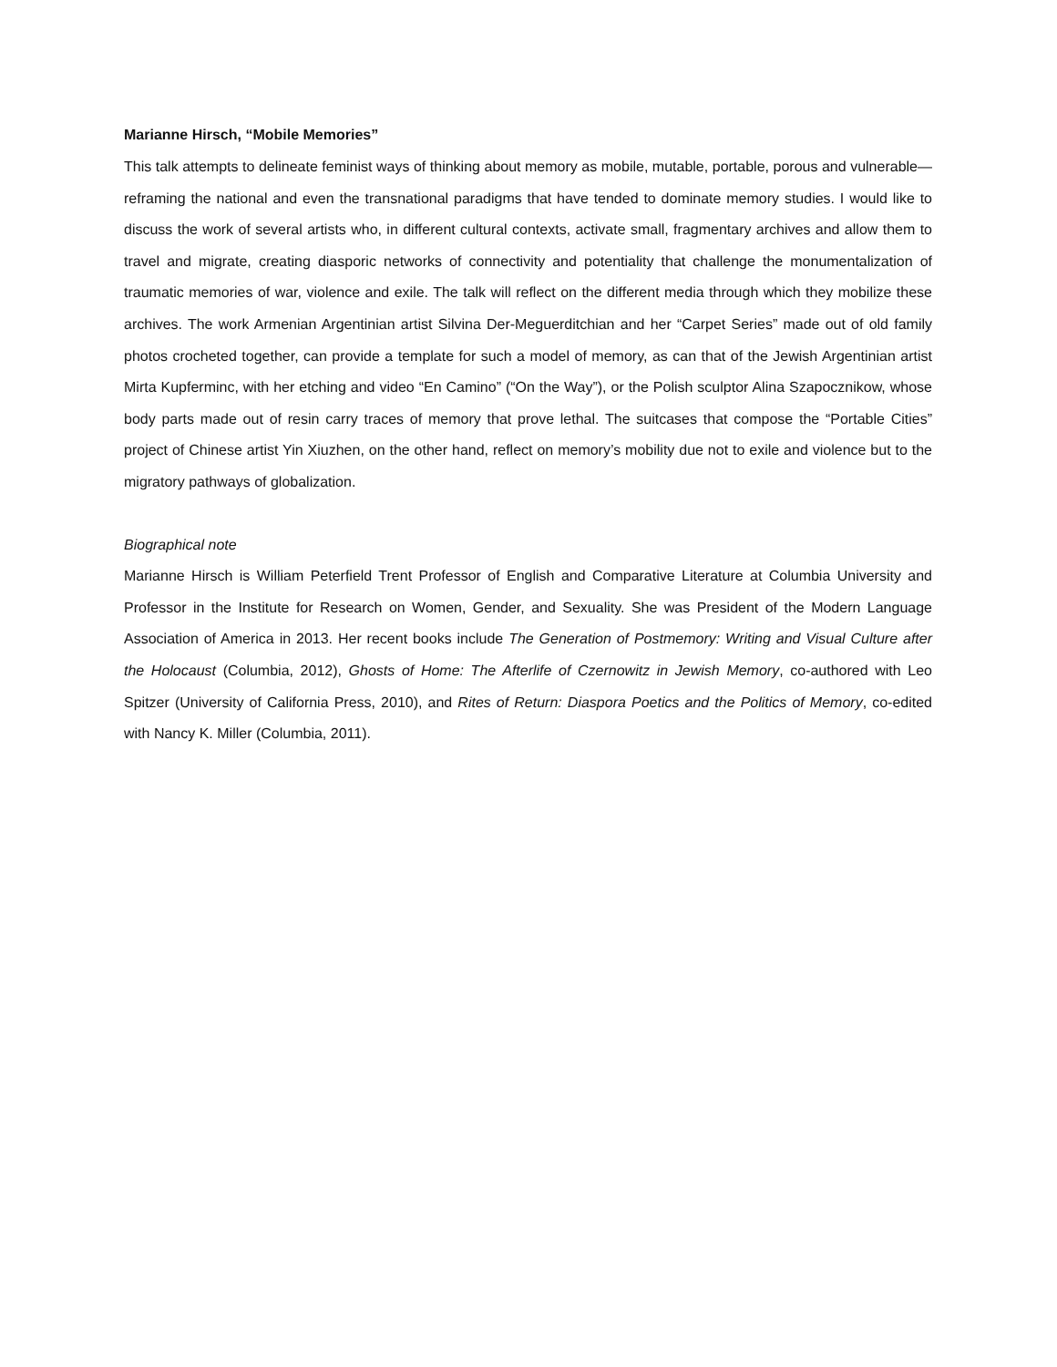Marianne Hirsch, “Mobile Memories”
This talk attempts to delineate feminist ways of thinking about memory as mobile, mutable, portable, porous and vulnerable—reframing the national and even the transnational paradigms that have tended to dominate memory studies. I would like to discuss the work of several artists who, in different cultural contexts, activate small, fragmentary archives and allow them to travel and migrate, creating diasporic networks of connectivity and potentiality that challenge the monumentalization of traumatic memories of war, violence and exile. The talk will reflect on the different media through which they mobilize these archives. The work Armenian Argentinian artist Silvina Der-Meguerditchian and her “Carpet Series” made out of old family photos crocheted together, can provide a template for such a model of memory, as can that of the Jewish Argentinian artist Mirta Kupferminc, with her etching and video “En Camino” (“On the Way”), or the Polish sculptor Alina Szapocznikow, whose body parts made out of resin carry traces of memory that prove lethal. The suitcases that compose the “Portable Cities” project of Chinese artist Yin Xiuzhen, on the other hand, reflect on memory’s mobility due not to exile and violence but to the migratory pathways of globalization.
Biographical note
Marianne Hirsch is William Peterfield Trent Professor of English and Comparative Literature at Columbia University and Professor in the Institute for Research on Women, Gender, and Sexuality. She was President of the Modern Language Association of America in 2013. Her recent books include The Generation of Postmemory: Writing and Visual Culture after the Holocaust (Columbia, 2012), Ghosts of Home: The Afterlife of Czernowitz in Jewish Memory, co-authored with Leo Spitzer (University of California Press, 2010), and Rites of Return: Diaspora Poetics and the Politics of Memory, co-edited with Nancy K. Miller (Columbia, 2011).